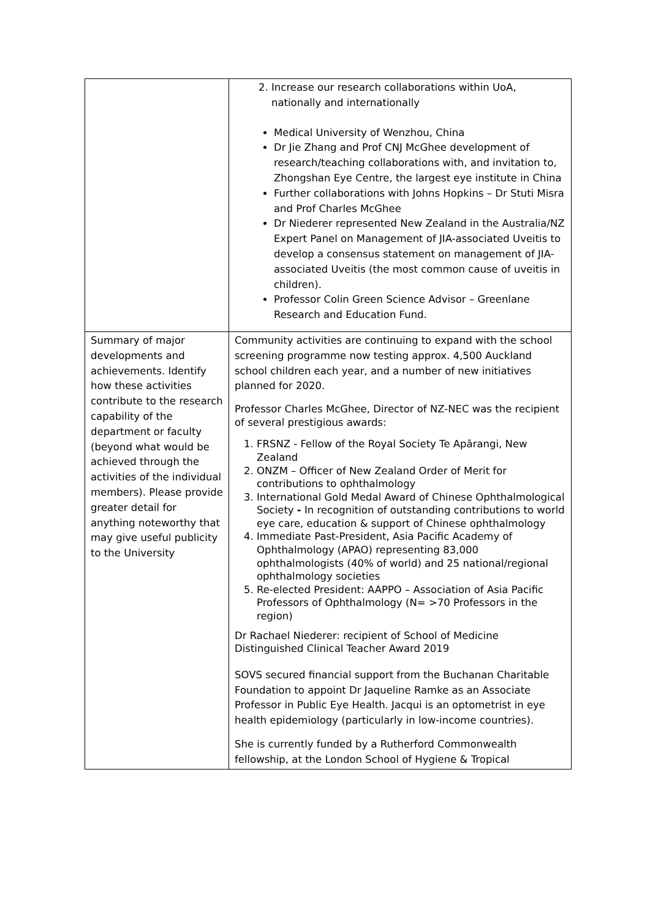| | 2. Increase our research collaborations within UoA, nationally and internationally Medical University of Wenzhou, China Dr Jie Zhang and Prof CNJ McGhee development of research/teaching collaborations with, and invitation to, Zhongshan Eye Centre, the largest eye institute in China Further collaborations with Johns Hopkins – Dr Stuti Misra and Prof Charles McGhee Dr Niederer represented New Zealand in the Australia/NZ Expert Panel on Management of JIA-associated Uveitis to develop a consensus statement on management of JIA-associated Uveitis (the most common cause of uveitis in children). Professor Colin Green Science Advisor – Greenlane Research and Education Fund. |
| Summary of major developments and achievements. Identify how these activities contribute to the research capability of the department or faculty (beyond what would be achieved through the activities of the individual members). Please provide greater detail for anything noteworthy that may give useful publicity to the University | Community activities are continuing to expand with the school screening programme now testing approx. 4,500 Auckland school children each year, and a number of new initiatives planned for 2020. Professor Charles McGhee, Director of NZ-NEC was the recipient of several prestigious awards: 1. FRSNZ - Fellow of the Royal Society Te Apārangi, New Zealand 2. ONZM – Officer of New Zealand Order of Merit for contributions to ophthalmology 3. International Gold Medal Award of Chinese Ophthalmological Society - In recognition of outstanding contributions to world eye care, education & support of Chinese ophthalmology 4. Immediate Past-President, Asia Pacific Academy of Ophthalmology (APAO) representing 83,000 ophthalmologists (40% of world) and 25 national/regional ophthalmology societies 5. Re-elected President: AAPPO – Association of Asia Pacific Professors of Ophthalmology (N= >70 Professors in the region) Dr Rachael Niederer: recipient of School of Medicine Distinguished Clinical Teacher Award 2019 SOVS secured financial support from the Buchanan Charitable Foundation to appoint Dr Jaqueline Ramke as an Associate Professor in Public Eye Health. Jacqui is an optometrist in eye health epidemiology (particularly in low-income countries). She is currently funded by a Rutherford Commonwealth fellowship, at the London School of Hygiene & Tropical |